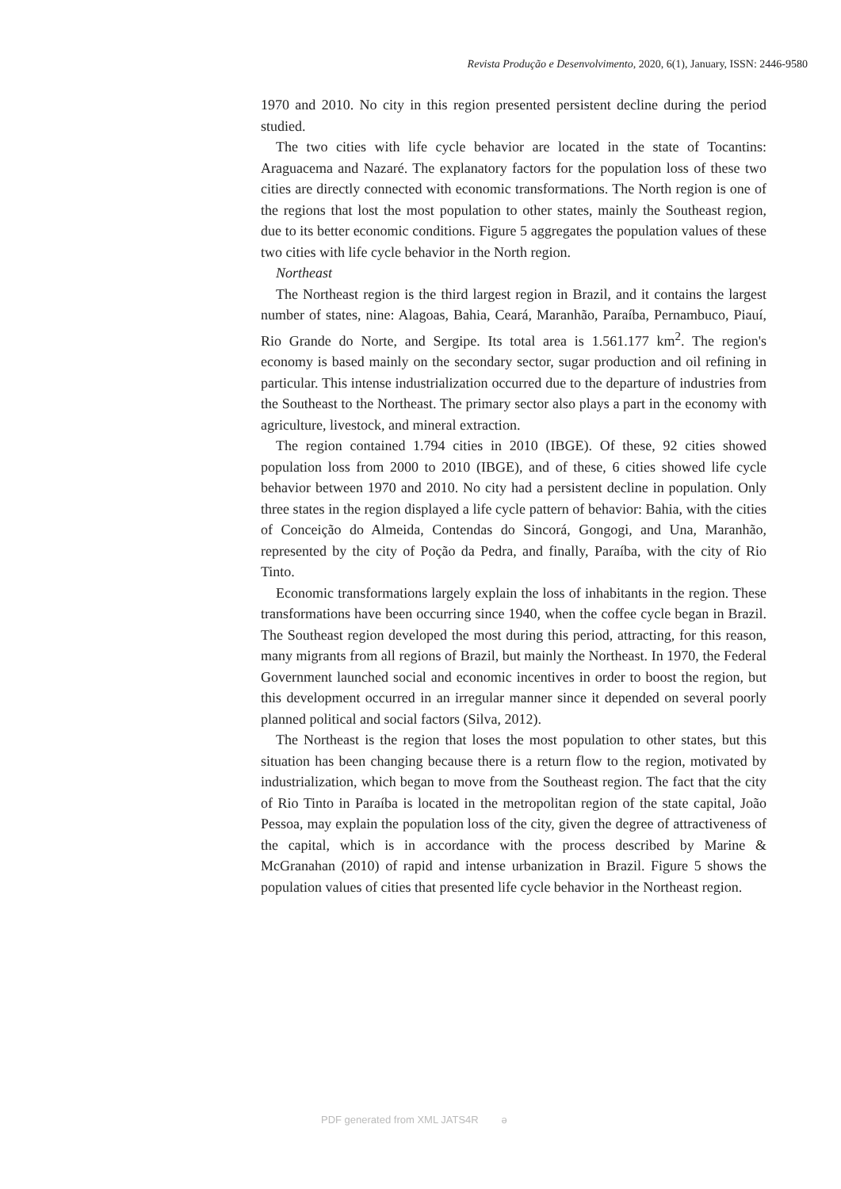Revista Produção e Desenvolvimento, 2020, 6(1), January, ISSN: 2446-9580
1970 and 2010. No city in this region presented persistent decline during the period studied.
The two cities with life cycle behavior are located in the state of Tocantins: Araguacema and Nazaré. The explanatory factors for the population loss of these two cities are directly connected with economic transformations. The North region is one of the regions that lost the most population to other states, mainly the Southeast region, due to its better economic conditions. Figure 5 aggregates the population values of these two cities with life cycle behavior in the North region.
Northeast
The Northeast region is the third largest region in Brazil, and it contains the largest number of states, nine: Alagoas, Bahia, Ceará, Maranhão, Paraíba, Pernambuco, Piauí, Rio Grande do Norte, and Sergipe. Its total area is 1.561.177 km<sup>2</sup>. The region's economy is based mainly on the secondary sector, sugar production and oil refining in particular. This intense industrialization occurred due to the departure of industries from the Southeast to the Northeast. The primary sector also plays a part in the economy with agriculture, livestock, and mineral extraction.
The region contained 1.794 cities in 2010 (IBGE). Of these, 92 cities showed population loss from 2000 to 2010 (IBGE), and of these, 6 cities showed life cycle behavior between 1970 and 2010. No city had a persistent decline in population. Only three states in the region displayed a life cycle pattern of behavior: Bahia, with the cities of Conceição do Almeida, Contendas do Sincorá, Gongogi, and Una, Maranhão, represented by the city of Poção da Pedra, and finally, Paraíba, with the city of Rio Tinto.
Economic transformations largely explain the loss of inhabitants in the region. These transformations have been occurring since 1940, when the coffee cycle began in Brazil. The Southeast region developed the most during this period, attracting, for this reason, many migrants from all regions of Brazil, but mainly the Northeast. In 1970, the Federal Government launched social and economic incentives in order to boost the region, but this development occurred in an irregular manner since it depended on several poorly planned political and social factors (Silva, 2012).
The Northeast is the region that loses the most population to other states, but this situation has been changing because there is a return flow to the region, motivated by industrialization, which began to move from the Southeast region. The fact that the city of Rio Tinto in Paraíba is located in the metropolitan region of the state capital, João Pessoa, may explain the population loss of the city, given the degree of attractiveness of the capital, which is in accordance with the process described by Marine & McGranahan (2010) of rapid and intense urbanization in Brazil. Figure 5 shows the population values of cities that presented life cycle behavior in the Northeast region.
PDF generated from XML JATS4R ǝ